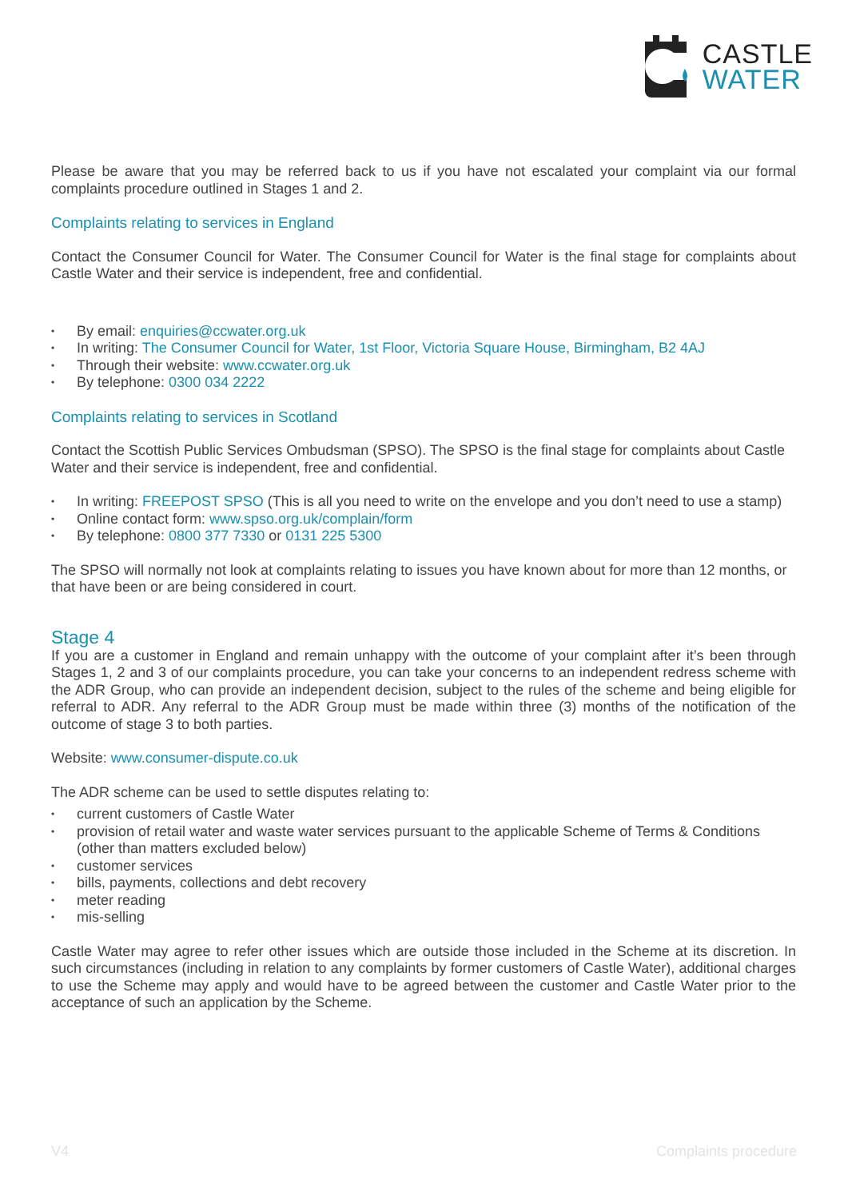CASTLE
WATER
Please be aware that you may be referred back to us if you have not escalated your complaint via our formal complaints procedure outlined in Stages 1 and 2.
Complaints relating to services in England
Contact the Consumer Council for Water. The Consumer Council for Water is the final stage for complaints about Castle Water and their service is independent, free and confidential.
• By email: enquiries@ccwater.org.uk
• In writing: The Consumer Council for Water, 1st Floor, Victoria Square House, Birmingham, B2 4AJ
• Through their website: www.ccwater.org.uk
• By telephone: 0300 034 2222
Complaints relating to services in Scotland
Contact the Scottish Public Services Ombudsman (SPSO). The SPSO is the final stage for complaints about Castle Water and their service is independent, free and confidential.
• In writing: FREEPOST SPSO (This is all you need to write on the envelope and you don’t need to use a stamp)
• Online contact form: www.spso.org.uk/complain/form
• By telephone: 0800 377 7330 or 0131 225 5300
The SPSO will normally not look at complaints relating to issues you have known about for more than 12 months, or that have been or are being considered in court.
Stage 4
If you are a customer in England and remain unhappy with the outcome of your complaint after it’s been through Stages 1, 2 and 3 of our complaints procedure, you can take your concerns to an independent redress scheme with the ADR Group, who can provide an independent decision, subject to the rules of the scheme and being eligible for referral to ADR. Any referral to the ADR Group must be made within three (3) months of the notification of the outcome of stage 3 to both parties.
Website: www.consumer-dispute.co.uk
The ADR scheme can be used to settle disputes relating to:
• current customers of Castle Water
• provision of retail water and waste water services pursuant to the applicable Scheme of Terms & Conditions (other than matters excluded below)
• customer services
• bills, payments, collections and debt recovery
• meter reading
• mis-selling
Castle Water may agree to refer other issues which are outside those included in the Scheme at its discretion. In such circumstances (including in relation to any complaints by former customers of Castle Water), additional charges to use the Scheme may apply and would have to be agreed between the customer and Castle Water prior to the acceptance of such an application by the Scheme.
V4 Complaints procedure